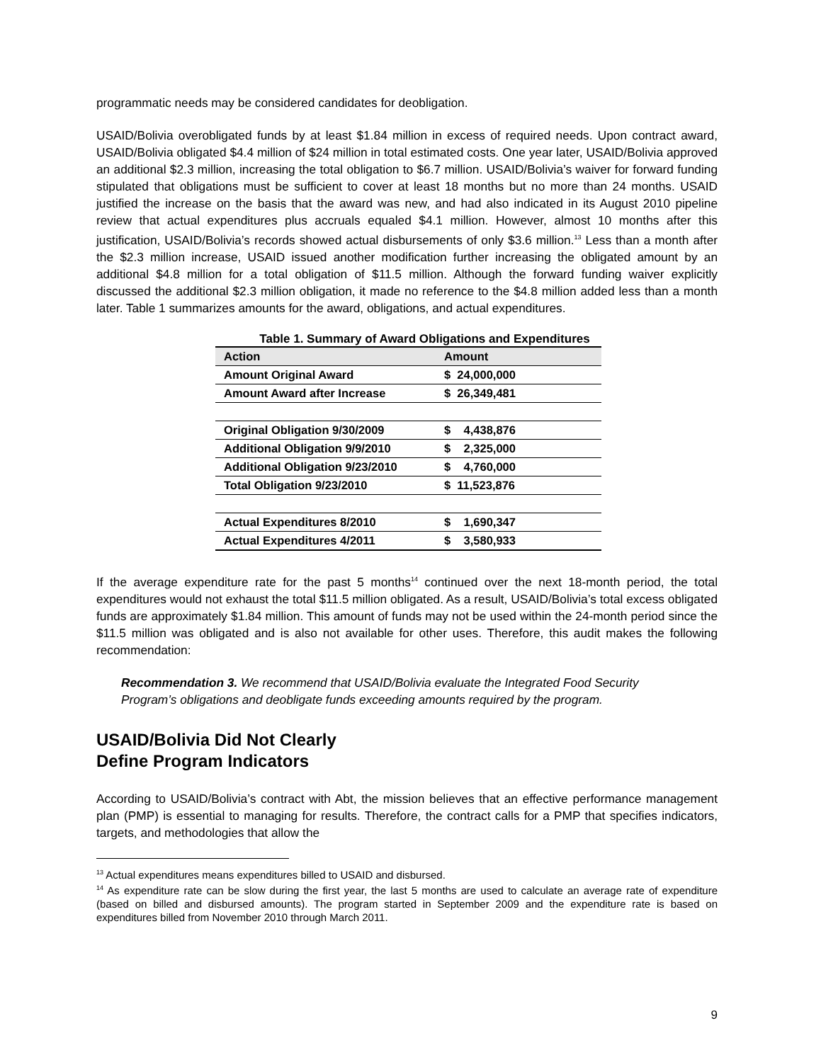programmatic needs may be considered candidates for deobligation.
USAID/Bolivia overobligated funds by at least $1.84 million in excess of required needs. Upon contract award, USAID/Bolivia obligated $4.4 million of $24 million in total estimated costs. One year later, USAID/Bolivia approved an additional $2.3 million, increasing the total obligation to $6.7 million. USAID/Bolivia’s waiver for forward funding stipulated that obligations must be sufficient to cover at least 18 months but no more than 24 months. USAID justified the increase on the basis that the award was new, and had also indicated in its August 2010 pipeline review that actual expenditures plus accruals equaled $4.1 million. However, almost 10 months after this justification, USAID/Bolivia’s records showed actual disbursements of only $3.6 million.<sup>13</sup> Less than a month after the $2.3 million increase, USAID issued another modification further increasing the obligated amount by an additional $4.8 million for a total obligation of $11.5 million. Although the forward funding waiver explicitly discussed the additional $2.3 million obligation, it made no reference to the $4.8 million added less than a month later. Table 1 summarizes amounts for the award, obligations, and actual expenditures.
Table 1. Summary of Award Obligations and Expenditures
| Action | Amount |
| --- | --- |
| Amount Original Award | $ 24,000,000 |
| Amount Award after Increase | $ 26,349,481 |
| Original Obligation 9/30/2009 | $ 4,438,876 |
| Additional Obligation 9/9/2010 | $ 2,325,000 |
| Additional Obligation 9/23/2010 | $ 4,760,000 |
| Total Obligation 9/23/2010 | $ 11,523,876 |
| Actual Expenditures 8/2010 | $ 1,690,347 |
| Actual Expenditures 4/2011 | $ 3,580,933 |
If the average expenditure rate for the past 5 months<sup>14</sup> continued over the next 18-month period, the total expenditures would not exhaust the total $11.5 million obligated. As a result, USAID/Bolivia’s total excess obligated funds are approximately $1.84 million. This amount of funds may not be used within the 24-month period since the $11.5 million was obligated and is also not available for other uses. Therefore, this audit makes the following recommendation:
Recommendation 3. We recommend that USAID/Bolivia evaluate the Integrated Food Security Program’s obligations and deobligate funds exceeding amounts required by the program.
USAID/Bolivia Did Not Clearly
Define Program Indicators
According to USAID/Bolivia’s contract with Abt, the mission believes that an effective performance management plan (PMP) is essential to managing for results. Therefore, the contract calls for a PMP that specifies indicators, targets, and methodologies that allow the
<sup>13</sup> Actual expenditures means expenditures billed to USAID and disbursed.
<sup>14</sup> As expenditure rate can be slow during the first year, the last 5 months are used to calculate an average rate of expenditure (based on billed and disbursed amounts). The program started in September 2009 and the expenditure rate is based on expenditures billed from November 2010 through March 2011.
9